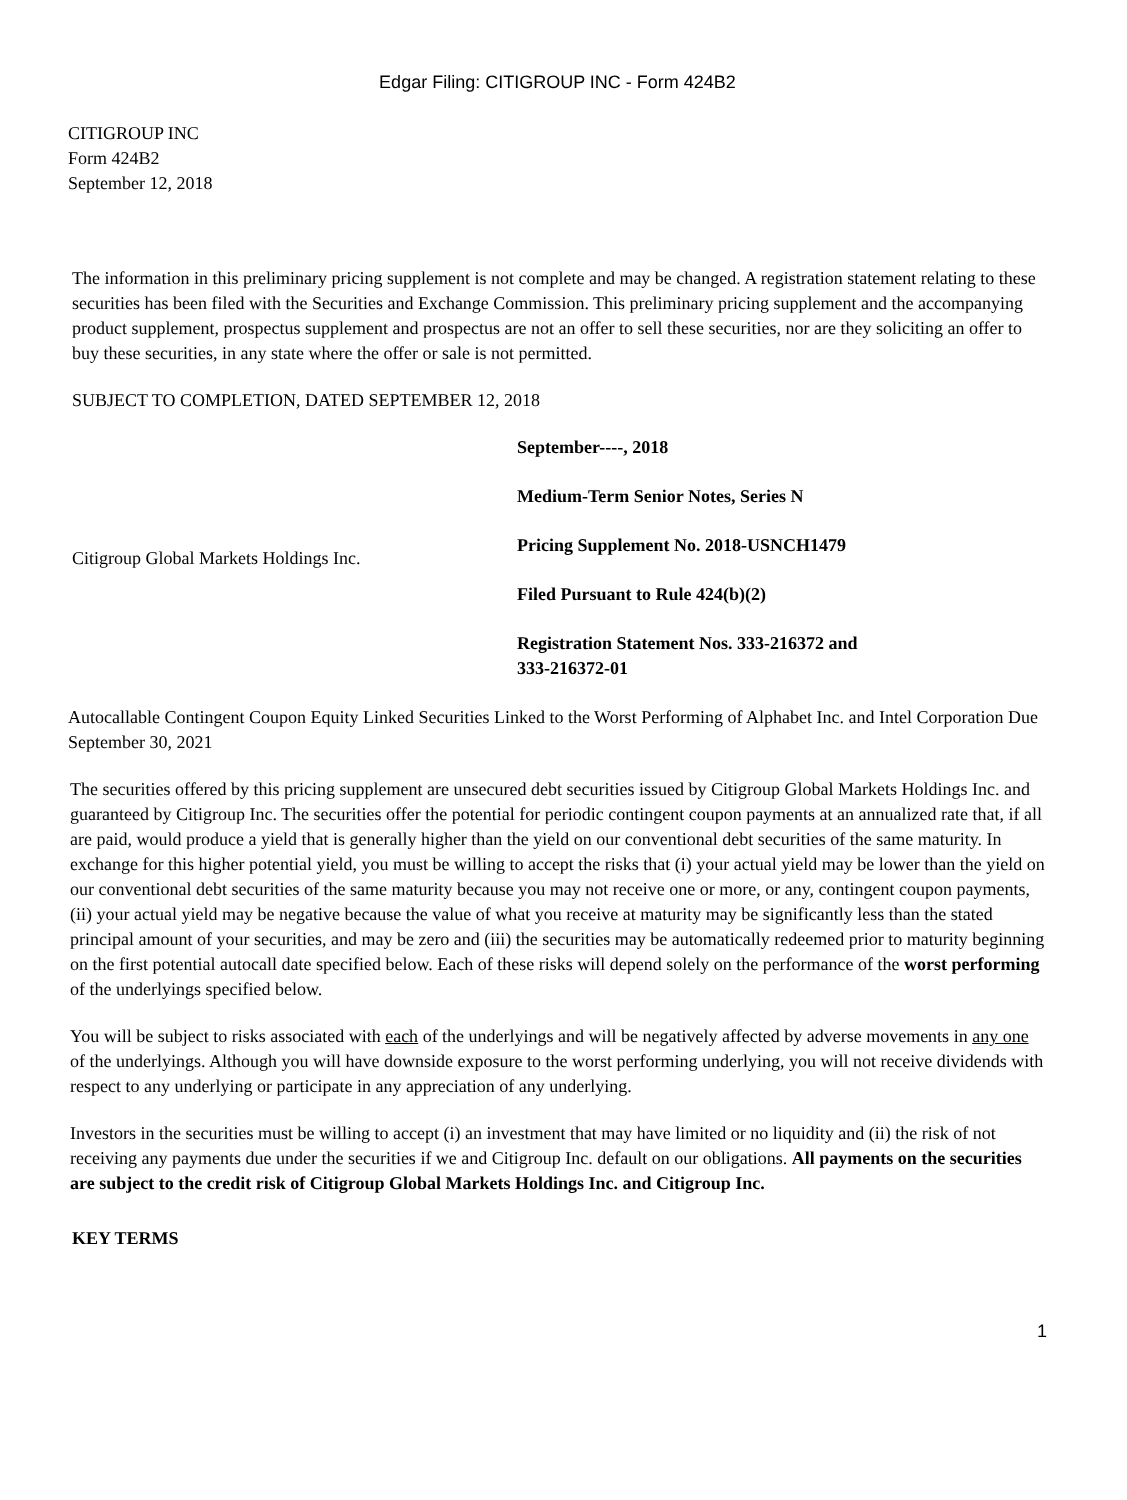Edgar Filing: CITIGROUP INC - Form 424B2
CITIGROUP INC
Form 424B2
September 12, 2018
The information in this preliminary pricing supplement is not complete and may be changed. A registration statement relating to these securities has been filed with the Securities and Exchange Commission. This preliminary pricing supplement and the accompanying product supplement, prospectus supplement and prospectus are not an offer to sell these securities, nor are they soliciting an offer to buy these securities, in any state where the offer or sale is not permitted.
SUBJECT TO COMPLETION, DATED SEPTEMBER 12, 2018
| Citigroup Global Markets Holdings Inc. | September----, 2018 Medium-Term Senior Notes, Series N Pricing Supplement No. 2018-USNCH1479 Filed Pursuant to Rule 424(b)(2) Registration Statement Nos. 333-216372 and 333-216372-01 |
Autocallable Contingent Coupon Equity Linked Securities Linked to the Worst Performing of Alphabet Inc. and Intel Corporation Due September 30, 2021
The securities offered by this pricing supplement are unsecured debt securities issued by Citigroup Global Markets Holdings Inc. and guaranteed by Citigroup Inc. The securities offer the potential for periodic contingent coupon payments at an annualized rate that, if all are paid, would produce a yield that is generally higher than the yield on our conventional debt securities of the same maturity. In exchange for this higher potential yield, you must be willing to accept the risks that (i) your actual yield may be lower than the yield on our conventional debt securities of the same maturity because you may not receive one or more, or any, contingent coupon payments, (ii) your actual yield may be negative because the value of what you receive at maturity may be significantly less than the stated principal amount of your securities, and may be zero and (iii) the securities may be automatically redeemed prior to maturity beginning on the first potential autocall date specified below. Each of these risks will depend solely on the performance of the worst performing of the underlyings specified below.
You will be subject to risks associated with each of the underlyings and will be negatively affected by adverse movements in any one of the underlyings. Although you will have downside exposure to the worst performing underlying, you will not receive dividends with respect to any underlying or participate in any appreciation of any underlying.
Investors in the securities must be willing to accept (i) an investment that may have limited or no liquidity and (ii) the risk of not receiving any payments due under the securities if we and Citigroup Inc. default on our obligations. All payments on the securities are subject to the credit risk of Citigroup Global Markets Holdings Inc. and Citigroup Inc.
KEY TERMS
1